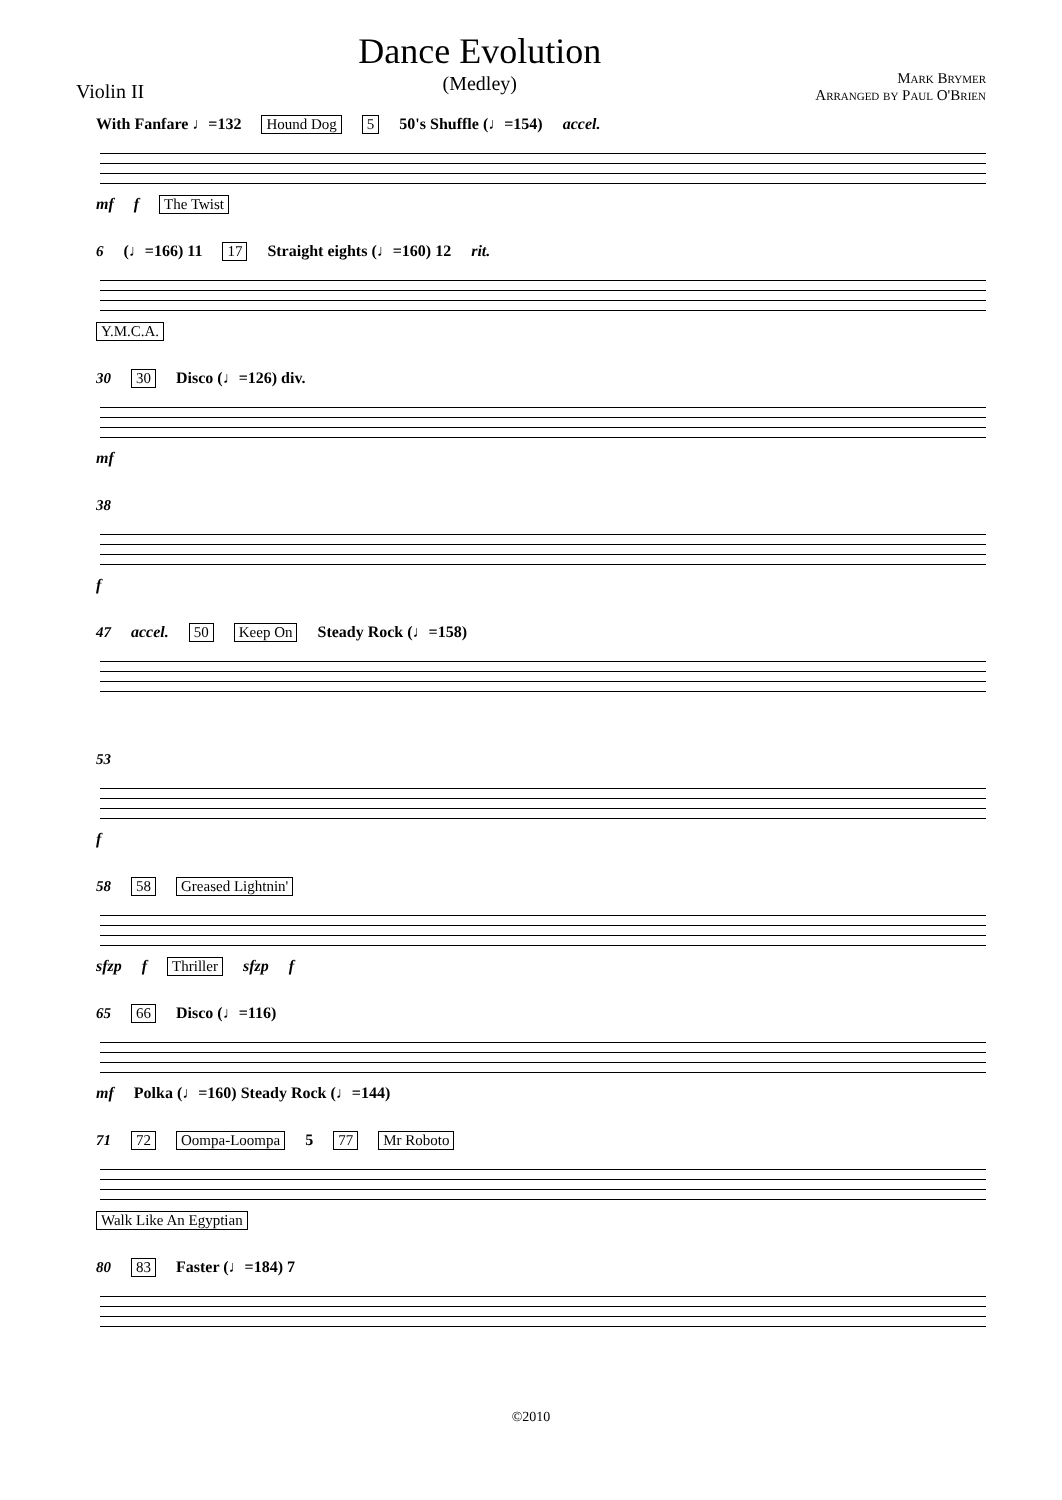Violin II
Dance Evolution
(Medley)
Mark Brymer
Arranged by Paul O'Brien
With Fanfare ♩=132 Hound Dog 5 50's Shuffle (♩=154) accel.
mf f The Twist
6 (♩=166) 11 17 Straight eights (♩=160) 12 rit.
Y.M.C.A.
30 30 Disco (♩=126) div.
mf
38
f
47 accel. 50 Keep On Steady Rock (♩=158)
53
f
58 58 Greased Lightnin'
sfzp f Thriller sfzp f
65 66 Disco (♩=116)
mf Polka (♩=160) Steady Rock (♩=144)
71 72 Oompa-Loompa 5 77 Mr Roboto
Walk Like An Egyptian
80 83 Faster (♩=184) 7
©2010